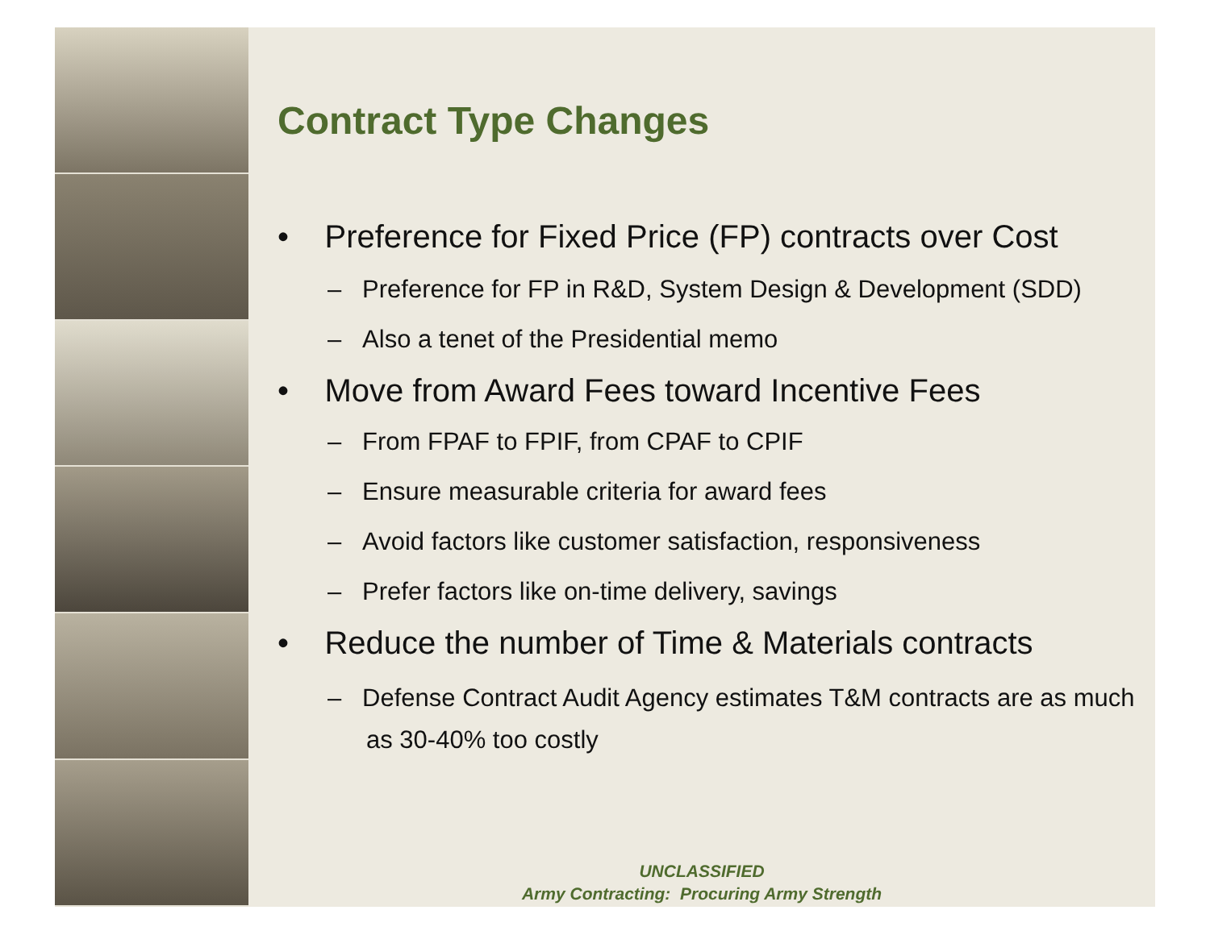Contract Type Changes
• Preference for Fixed Price (FP) contracts over Cost
– Preference for FP in R&D, System Design & Development (SDD)
– Also a tenet of the Presidential memo
• Move from Award Fees toward Incentive Fees
– From FPAF to FPIF, from CPAF to CPIF
– Ensure measurable criteria for award fees
– Avoid factors like customer satisfaction, responsiveness
– Prefer factors like on-time delivery, savings
• Reduce the number of Time & Materials contracts
– Defense Contract Audit Agency estimates T&M contracts are as much as 30-40% too costly
UNCLASSIFIED
Army Contracting: Procuring Army Strength